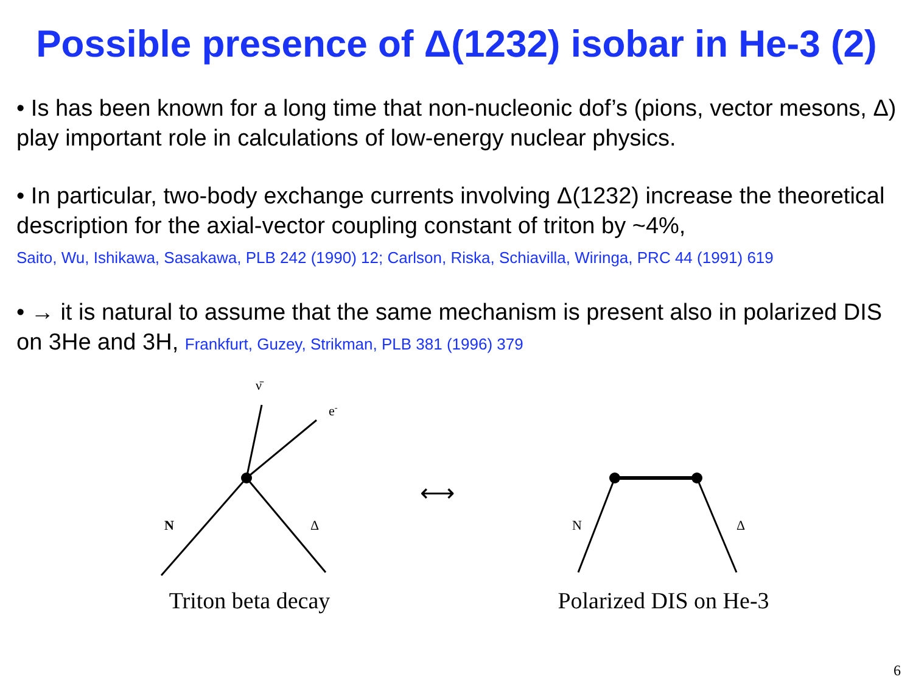Possible presence of Δ(1232) isobar in He-3 (2)
• Is has been known for a long time that non-nucleonic dof’s (pions, vector mesons, Δ) play important role in calculations of low-energy nuclear physics.
• In particular, two-body exchange currents involving Δ(1232) increase the theoretical description for the axial-vector coupling constant of triton by ~4%,
Saito, Wu, Ishikawa, Sasakawa, PLB 242 (1990) 12; Carlson, Riska, Schiavilla, Wiringa, PRC 44 (1991) 619
• → it is natural to assume that the same mechanism is present also in polarized DIS on 3He and 3H, Frankfurt, Guzey, Strikman, PLB 381 (1996) 379
ν̄
e-
N
Δ
Triton beta decay
⟷
N
Δ
Polarized DIS on He-3
H-3 He-3 He-3 He-3
6